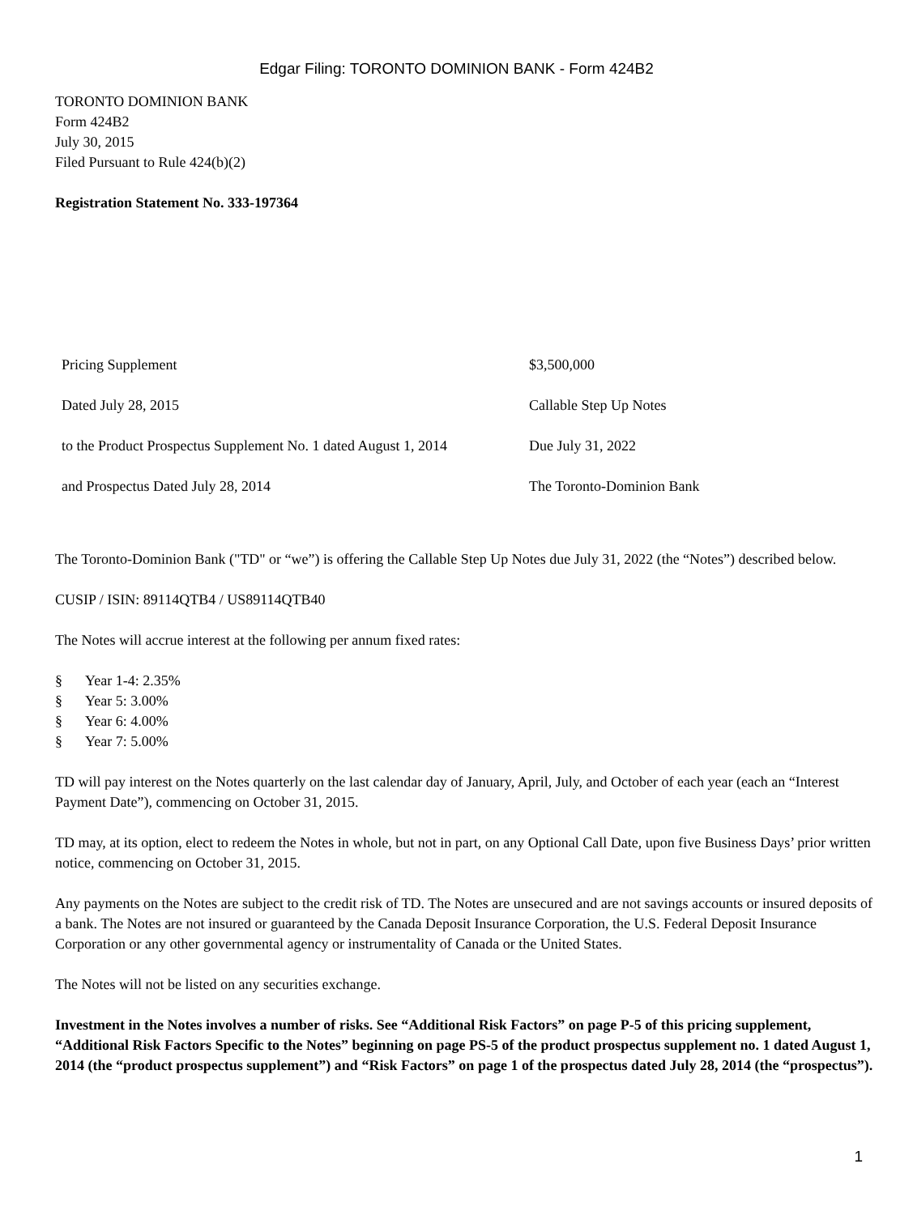Edgar Filing: TORONTO DOMINION BANK - Form 424B2
TORONTO DOMINION BANK
Form 424B2
July 30, 2015
Filed Pursuant to Rule 424(b)(2)
Registration Statement No. 333-197364
| Pricing Supplement | $3,500,000 |
| Dated July 28, 2015 | Callable Step Up Notes |
| to the Product Prospectus Supplement No. 1 dated August 1, 2014 | Due July 31, 2022 |
| and Prospectus Dated July 28, 2014 | The Toronto-Dominion Bank |
The Toronto-Dominion Bank ("TD" or “we”) is offering the Callable Step Up Notes due July 31, 2022 (the “Notes”) described below.
CUSIP / ISIN: 89114QTB4 / US89114QTB40
The Notes will accrue interest at the following per annum fixed rates:
§ Year 1-4: 2.35%
§ Year 5: 3.00%
§ Year 6: 4.00%
§ Year 7: 5.00%
TD will pay interest on the Notes quarterly on the last calendar day of January, April, July, and October of each year (each an “Interest Payment Date”), commencing on October 31, 2015.
TD may, at its option, elect to redeem the Notes in whole, but not in part, on any Optional Call Date, upon five Business Days’ prior written notice, commencing on October 31, 2015.
Any payments on the Notes are subject to the credit risk of TD. The Notes are unsecured and are not savings accounts or insured deposits of a bank. The Notes are not insured or guaranteed by the Canada Deposit Insurance Corporation, the U.S. Federal Deposit Insurance Corporation or any other governmental agency or instrumentality of Canada or the United States.
The Notes will not be listed on any securities exchange.
Investment in the Notes involves a number of risks. See “Additional Risk Factors” on page P-5 of this pricing supplement, “Additional Risk Factors Specific to the Notes” beginning on page PS-5 of the product prospectus supplement no. 1 dated August 1, 2014 (the “product prospectus supplement”) and “Risk Factors” on page 1 of the prospectus dated July 28, 2014 (the “prospectus”).
1